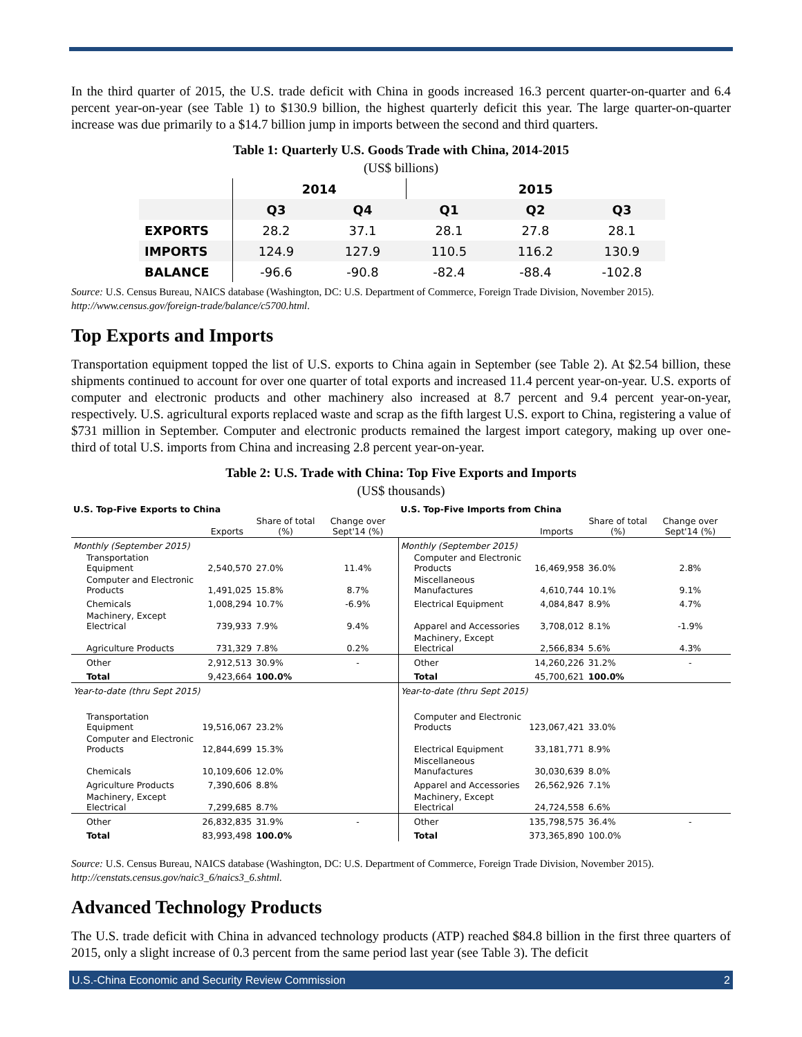In the third quarter of 2015, the U.S. trade deficit with China in goods increased 16.3 percent quarter-on-quarter and 6.4 percent year-on-year (see Table 1) to $130.9 billion, the highest quarterly deficit this year. The large quarter-on-quarter increase was due primarily to a $14.7 billion jump in imports between the second and third quarters.
Table 1: Quarterly U.S. Goods Trade with China, 2014-2015
(US$ billions)
| | 2014 | | 2015 | | |
| --- | --- | --- | --- | --- | --- |
| | Q3 | Q4 | Q1 | Q2 | Q3 |
| EXPORTS | 28.2 | 37.1 | 28.1 | 27.8 | 28.1 |
| IMPORTS | 124.9 | 127.9 | 110.5 | 116.2 | 130.9 |
| BALANCE | -96.6 | -90.8 | -82.4 | -88.4 | -102.8 |
Source: U.S. Census Bureau, NAICS database (Washington, DC: U.S. Department of Commerce, Foreign Trade Division, November 2015). http://www.census.gov/foreign-trade/balance/c5700.html.
Top Exports and Imports
Transportation equipment topped the list of U.S. exports to China again in September (see Table 2). At $2.54 billion, these shipments continued to account for over one quarter of total exports and increased 11.4 percent year-on-year. U.S. exports of computer and electronic products and other machinery also increased at 8.7 percent and 9.4 percent year-on-year, respectively. U.S. agricultural exports replaced waste and scrap as the fifth largest U.S. export to China, registering a value of $731 million in September. Computer and electronic products remained the largest import category, making up over one-third of total U.S. imports from China and increasing 2.8 percent year-on-year.
Table 2: U.S. Trade with China: Top Five Exports and Imports
(US$ thousands)
| U.S. Top-Five Exports to China | | | | U.S. Top-Five Imports from China | | | |
| | Exports | Share of total (%) | Change over Sept'14 (%) | | Imports | Share of total (%) | Change over Sept'14 (%) |
| Monthly (September 2015) | | | | Monthly (September 2015) | | | |
| Transportation Equipment | 2,540,570 | 27.0% | 11.4% | Computer and Electronic Products | 16,469,958 | 36.0% | 2.8% |
| Computer and Electronic Products | 1,491,025 | 15.8% | 8.7% | Miscellaneous Manufactures | 4,610,744 | 10.1% | 9.1% |
| Chemicals | 1,008,294 | 10.7% | -6.9% | Electrical Equipment | 4,084,847 | 8.9% | 4.7% |
| Machinery, Except Electrical | 739,933 | 7.9% | 9.4% | Apparel and Accessories | 3,708,012 | 8.1% | -1.9% |
| Agriculture Products | 731,329 | 7.8% | 0.2% | Machinery, Except Electrical | 2,566,834 | 5.6% | 4.3% |
| Other | 2,912,513 | 30.9% | - | Other | 14,260,226 | 31.2% | - |
| Total | 9,423,664 | 100.0% | | Total | 45,700,621 | 100.0% | |
| Year-to-date (thru Sept 2015) | | | | Year-to-date (thru Sept 2015) | | | |
| Transportation Equipment | 19,516,067 | 23.2% | | Computer and Electronic Products | 123,067,421 | 33.0% | |
| Computer and Electronic Products | 12,844,699 | 15.3% | | Electrical Equipment | 33,181,771 | 8.9% | |
| Chemicals | 10,109,606 | 12.0% | | Miscellaneous Manufactures | 30,030,639 | 8.0% | |
| Agriculture Products | 7,390,606 | 8.8% | | Apparel and Accessories | 26,562,926 | 7.1% | |
| Machinery, Except Electrical | 7,299,685 | 8.7% | | Machinery, Except Electrical | 24,724,558 | 6.6% | |
| Other | 26,832,835 | 31.9% | - | Other | 135,798,575 | 36.4% | - |
| Total | 83,993,498 | 100.0% | | Total | 373,365,890 | 100.0% | |
Source: U.S. Census Bureau, NAICS database (Washington, DC: U.S. Department of Commerce, Foreign Trade Division, November 2015). http://censtats.census.gov/naic3_6/naics3_6.shtml.
Advanced Technology Products
The U.S. trade deficit with China in advanced technology products (ATP) reached $84.8 billion in the first three quarters of 2015, only a slight increase of 0.3 percent from the same period last year (see Table 3). The deficit
U.S.-China Economic and Security Review Commission 2